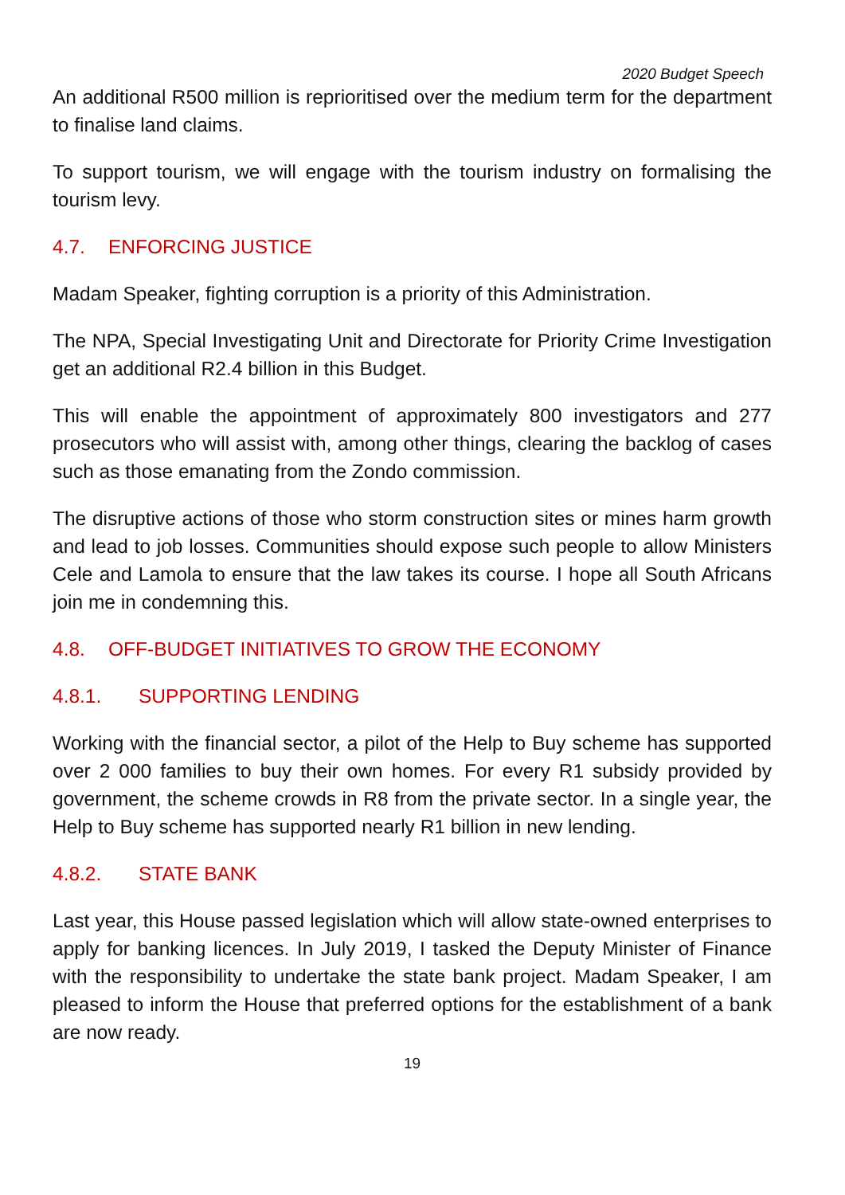2020 Budget Speech
An additional R500 million is reprioritised over the medium term for the department to finalise land claims.
To support tourism, we will engage with the tourism industry on formalising the tourism levy.
4.7. ENFORCING JUSTICE
Madam Speaker, fighting corruption is a priority of this Administration.
The NPA, Special Investigating Unit and Directorate for Priority Crime Investigation get an additional R2.4 billion in this Budget.
This will enable the appointment of approximately 800 investigators and 277 prosecutors who will assist with, among other things, clearing the backlog of cases such as those emanating from the Zondo commission.
The disruptive actions of those who storm construction sites or mines harm growth and lead to job losses. Communities should expose such people to allow Ministers Cele and Lamola to ensure that the law takes its course. I hope all South Africans join me in condemning this.
4.8. OFF-BUDGET INITIATIVES TO GROW THE ECONOMY
4.8.1. SUPPORTING LENDING
Working with the financial sector, a pilot of the Help to Buy scheme has supported over 2 000 families to buy their own homes. For every R1 subsidy provided by government, the scheme crowds in R8 from the private sector. In a single year, the Help to Buy scheme has supported nearly R1 billion in new lending.
4.8.2. STATE BANK
Last year, this House passed legislation which will allow state-owned enterprises to apply for banking licences. In July 2019, I tasked the Deputy Minister of Finance with the responsibility to undertake the state bank project. Madam Speaker, I am pleased to inform the House that preferred options for the establishment of a bank are now ready.
19